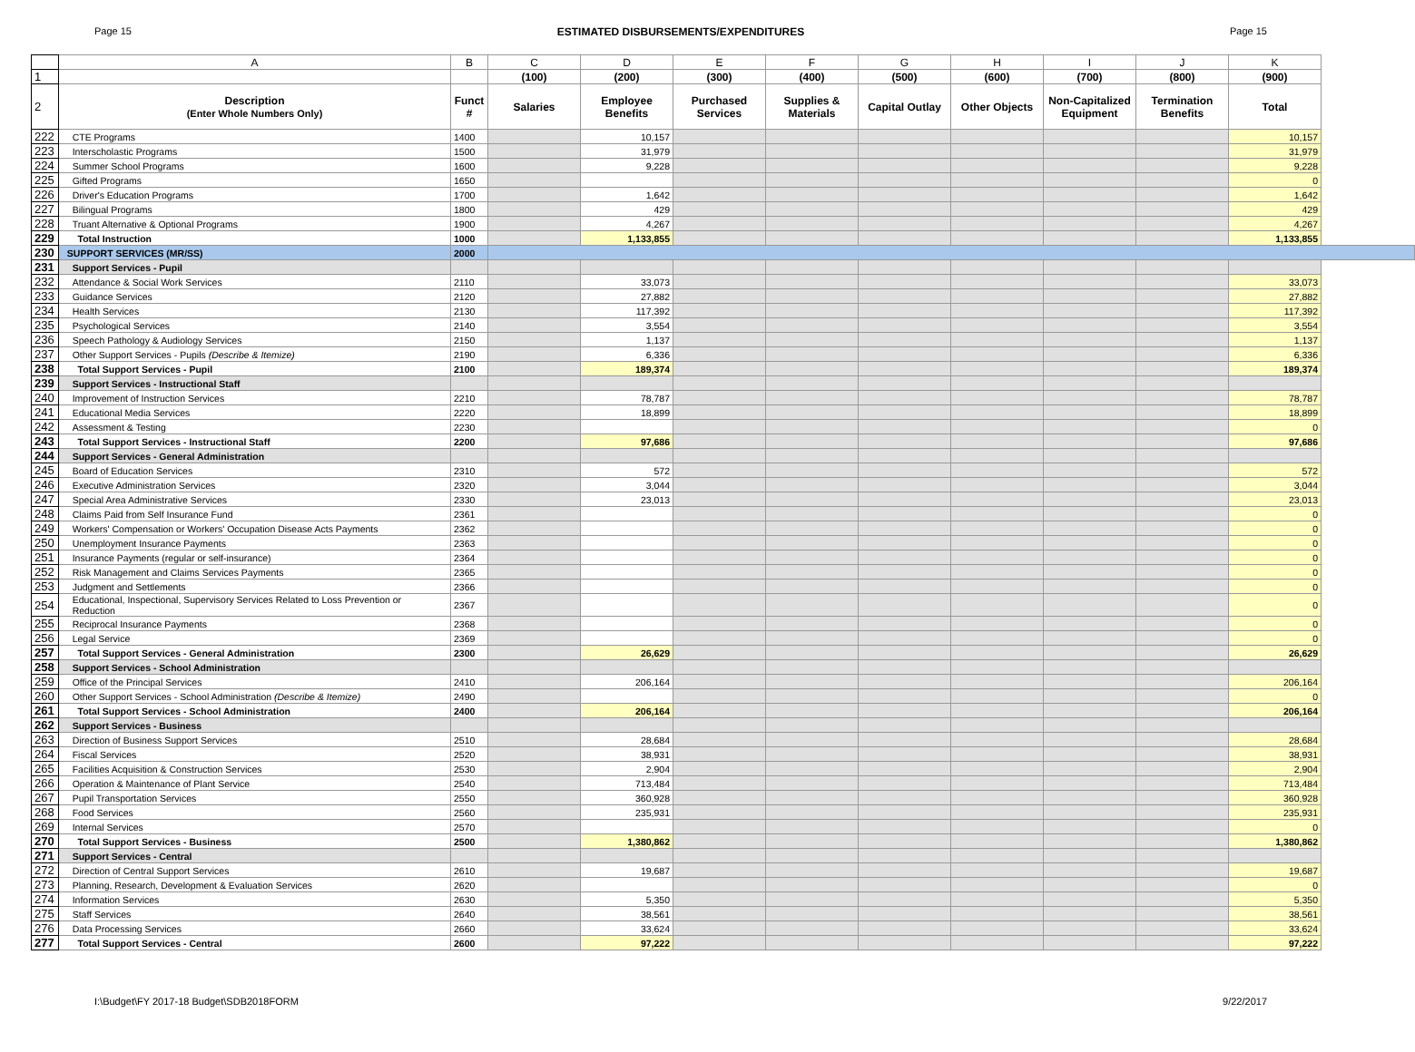Page 15 ESTIMATED DISBURSEMENTS/EXPENDITURES Page 15
| | A | B | C | D | E | F | G | H | I | J | K |
| --- | --- | --- | --- | --- | --- | --- | --- | --- | --- | --- | --- |
| 1 | | | (100) | (200) | (300) | (400) | (500) | (600) | (700) | (800) | (900) |
| 2 | Description (Enter Whole Numbers Only) | Funct # | Salaries | Employee Benefits | Purchased Services | Supplies & Materials | Capital Outlay | Other Objects | Non-Capitalized Equipment | Termination Benefits | Total |
| 222 | CTE Programs | 1400 | | 10,157 | | | | | | | 10,157 |
| 223 | Interscholastic Programs | 1500 | | 31,979 | | | | | | | 31,979 |
| 224 | Summer School Programs | 1600 | | 9,228 | | | | | | | 9,228 |
| 225 | Gifted Programs | 1650 | | | | | | | | | 0 |
| 226 | Driver's Education Programs | 1700 | | 1,642 | | | | | | | 1,642 |
| 227 | Bilingual Programs | 1800 | | 429 | | | | | | | 429 |
| 228 | Truant Alternative & Optional Programs | 1900 | | 4,267 | | | | | | | 4,267 |
| 229 | Total Instruction | 1000 | | 1,133,855 | | | | | | | 1,133,855 |
| 230 | SUPPORT SERVICES (MR/SS) | 2000 | | | | | | | | | |
| 231 | Support Services - Pupil | | | | | | | | | | |
| 232 | Attendance & Social Work Services | 2110 | | 33,073 | | | | | | | 33,073 |
| 233 | Guidance Services | 2120 | | 27,882 | | | | | | | 27,882 |
| 234 | Health Services | 2130 | | 117,392 | | | | | | | 117,392 |
| 235 | Psychological Services | 2140 | | 3,554 | | | | | | | 3,554 |
| 236 | Speech Pathology & Audiology Services | 2150 | | 1,137 | | | | | | | 1,137 |
| 237 | Other Support Services - Pupils (Describe & Itemize) | 2190 | | 6,336 | | | | | | | 6,336 |
| 238 | Total Support Services - Pupil | 2100 | | 189,374 | | | | | | | 189,374 |
| 239 | Support Services - Instructional Staff | | | | | | | | | | |
| 240 | Improvement of Instruction Services | 2210 | | 78,787 | | | | | | | 78,787 |
| 241 | Educational Media Services | 2220 | | 18,899 | | | | | | | 18,899 |
| 242 | Assessment & Testing | 2230 | | | | | | | | | 0 |
| 243 | Total Support Services - Instructional Staff | 2200 | | 97,686 | | | | | | | 97,686 |
| 244 | Support Services - General Administration | | | | | | | | | | |
| 245 | Board of Education Services | 2310 | | 572 | | | | | | | 572 |
| 246 | Executive Administration Services | 2320 | | 3,044 | | | | | | | 3,044 |
| 247 | Special Area Administrative Services | 2330 | | 23,013 | | | | | | | 23,013 |
| 248 | Claims Paid from Self Insurance Fund | 2361 | | | | | | | | | 0 |
| 249 | Workers' Compensation or Workers' Occupation Disease Acts Payments | 2362 | | | | | | | | | 0 |
| 250 | Unemployment Insurance Payments | 2363 | | | | | | | | | 0 |
| 251 | Insurance Payments (regular or self-insurance) | 2364 | | | | | | | | | 0 |
| 252 | Risk Management and Claims Services Payments | 2365 | | | | | | | | | 0 |
| 253 | Judgment and Settlements | 2366 | | | | | | | | | 0 |
| 254 | Educational, Inspectional, Supervisory Services Related to Loss Prevention or Reduction | 2367 | | | | | | | | | 0 |
| 255 | Reciprocal Insurance Payments | 2368 | | | | | | | | | 0 |
| 256 | Legal Service | 2369 | | | | | | | | | 0 |
| 257 | Total Support Services - General Administration | 2300 | | 26,629 | | | | | | | 26,629 |
| 258 | Support Services - School Administration | | | | | | | | | | |
| 259 | Office of the Principal Services | 2410 | | 206,164 | | | | | | | 206,164 |
| 260 | Other Support Services - School Administration (Describe & Itemize) | 2490 | | | | | | | | | 0 |
| 261 | Total Support Services - School Administration | 2400 | | 206,164 | | | | | | | 206,164 |
| 262 | Support Services - Business | | | | | | | | | | |
| 263 | Direction of Business Support Services | 2510 | | 28,684 | | | | | | | 28,684 |
| 264 | Fiscal Services | 2520 | | 38,931 | | | | | | | 38,931 |
| 265 | Facilities Acquisition & Construction Services | 2530 | | 2,904 | | | | | | | 2,904 |
| 266 | Operation & Maintenance of Plant Service | 2540 | | 713,484 | | | | | | | 713,484 |
| 267 | Pupil Transportation Services | 2550 | | 360,928 | | | | | | | 360,928 |
| 268 | Food Services | 2560 | | 235,931 | | | | | | | 235,931 |
| 269 | Internal Services | 2570 | | | | | | | | | 0 |
| 270 | Total Support Services - Business | 2500 | | 1,380,862 | | | | | | | 1,380,862 |
| 271 | Support Services - Central | | | | | | | | | | |
| 272 | Direction of Central Support Services | 2610 | | 19,687 | | | | | | | 19,687 |
| 273 | Planning, Research, Development & Evaluation Services | 2620 | | | | | | | | | 0 |
| 274 | Information Services | 2630 | | 5,350 | | | | | | | 5,350 |
| 275 | Staff Services | 2640 | | 38,561 | | | | | | | 38,561 |
| 276 | Data Processing Services | 2660 | | 33,624 | | | | | | | 33,624 |
| 277 | Total Support Services - Central | 2600 | | 97,222 | | | | | | | 97,222 |
I:\Budget\FY 2017-18 Budget\SDB2018FORM 9/22/2017